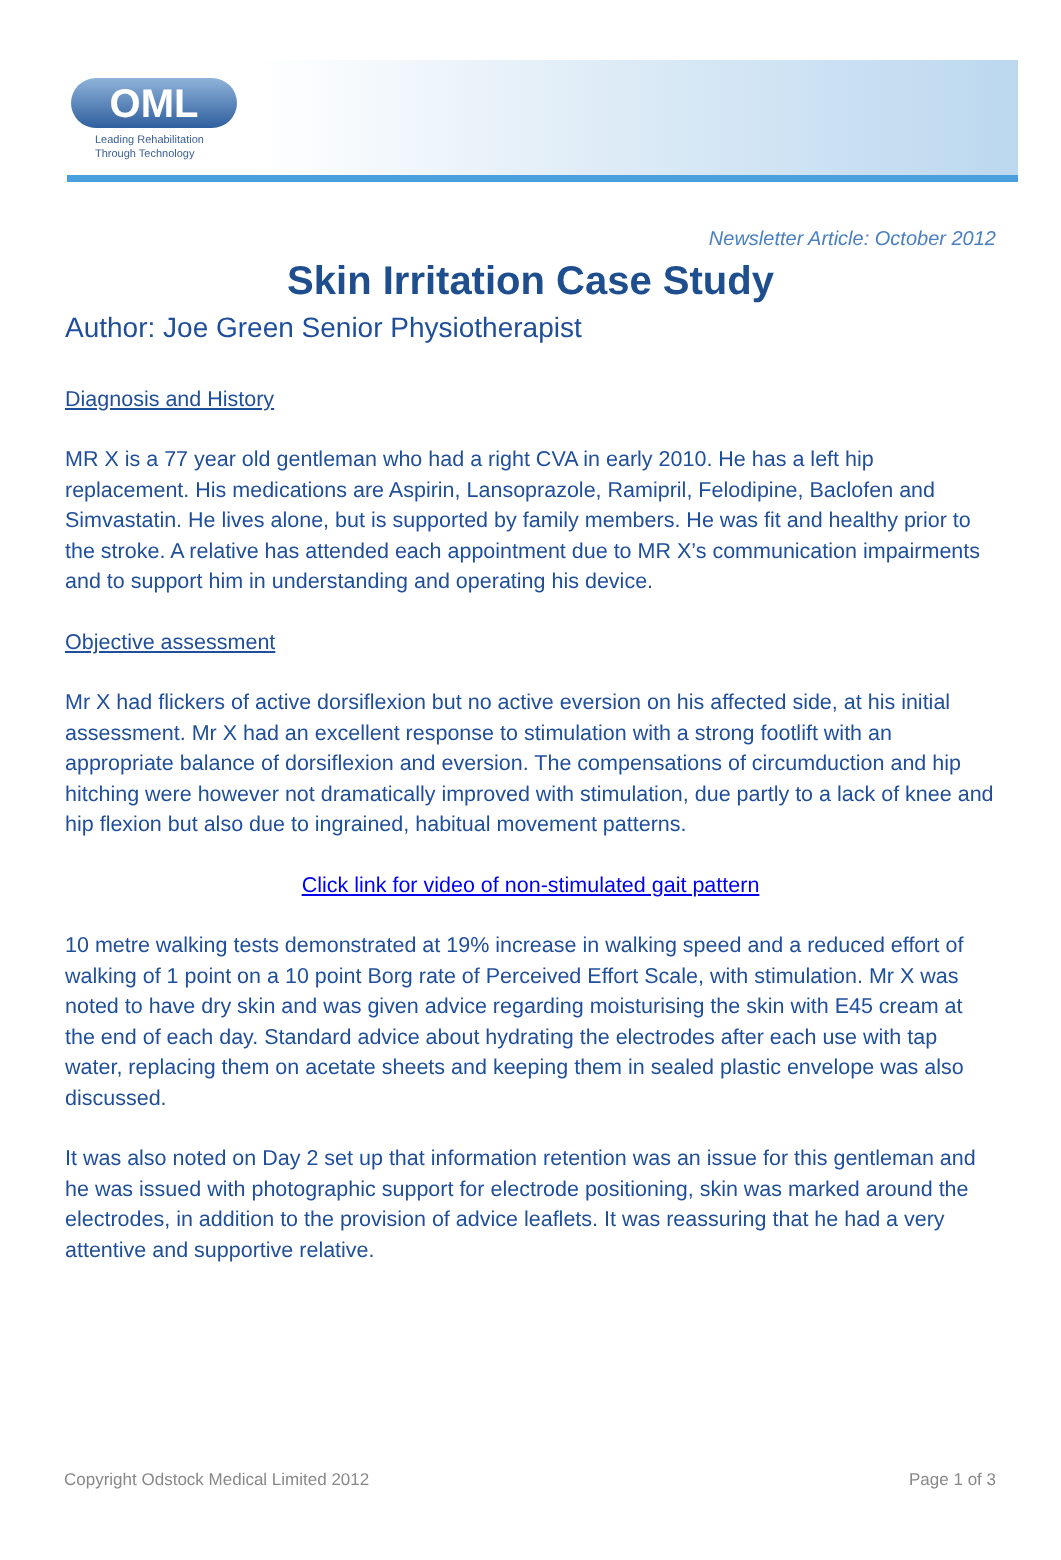OML
Leading Rehabilitation
Through Technology
Newsletter Article: October 2012
Skin Irritation Case Study
Author: Joe Green Senior Physiotherapist
Diagnosis and History
MR X is a 77 year old gentleman who had a right CVA in early 2010. He has a left hip replacement. His medications are Aspirin, Lansoprazole, Ramipril, Felodipine, Baclofen and Simvastatin. He lives alone, but is supported by family members. He was fit and healthy prior to the stroke. A relative has attended each appointment due to MR X’s communication impairments and to support him in understanding and operating his device.
Objective assessment
Mr X had flickers of active dorsiflexion but no active eversion on his affected side, at his initial assessment. Mr X had an excellent response to stimulation with a strong footlift with an appropriate balance of dorsiflexion and eversion. The compensations of circumduction and hip hitching were however not dramatically improved with stimulation, due partly to a lack of knee and hip flexion but also due to ingrained, habitual movement patterns.
Click link for video of non-stimulated gait pattern
10 metre walking tests demonstrated at 19% increase in walking speed and a reduced effort of walking of 1 point on a 10 point Borg rate of Perceived Effort Scale, with stimulation. Mr X was noted to have dry skin and was given advice regarding moisturising the skin with E45 cream at the end of each day. Standard advice about hydrating the electrodes after each use with tap water, replacing them on acetate sheets and keeping them in sealed plastic envelope was also discussed.
It was also noted on Day 2 set up that information retention was an issue for this gentleman and he was issued with photographic support for electrode positioning, skin was marked around the electrodes, in addition to the provision of advice leaflets. It was reassuring that he had a very attentive and supportive relative.
Copyright Odstock Medical Limited 2012 Page 1 of 3